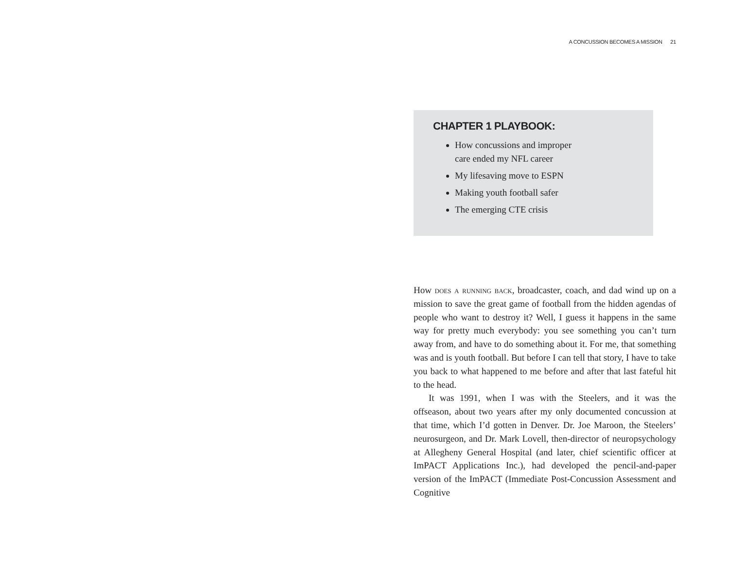A CONCUSSION BECOMES A MISSION 21
CHAPTER 1 PLAYBOOK:
How concussions and improper care ended my NFL career
My lifesaving move to ESPN
Making youth football safer
The emerging CTE crisis
How does a running back, broadcaster, coach, and dad wind up on a mission to save the great game of football from the hidden agendas of people who want to destroy it? Well, I guess it happens in the same way for pretty much everybody: you see something you can’t turn away from, and have to do something about it. For me, that something was and is youth football. But before I can tell that story, I have to take you back to what happened to me before and after that last fateful hit to the head.
It was 1991, when I was with the Steelers, and it was the offseason, about two years after my only documented concussion at that time, which I’d gotten in Denver. Dr. Joe Maroon, the Steelers’ neurosurgeon, and Dr. Mark Lovell, then-director of neuropsychology at Allegheny General Hospital (and later, chief scientific officer at ImPACT Applications Inc.), had developed the pencil-and-paper version of the ImPACT (Immediate Post-Concussion Assessment and Cognitive